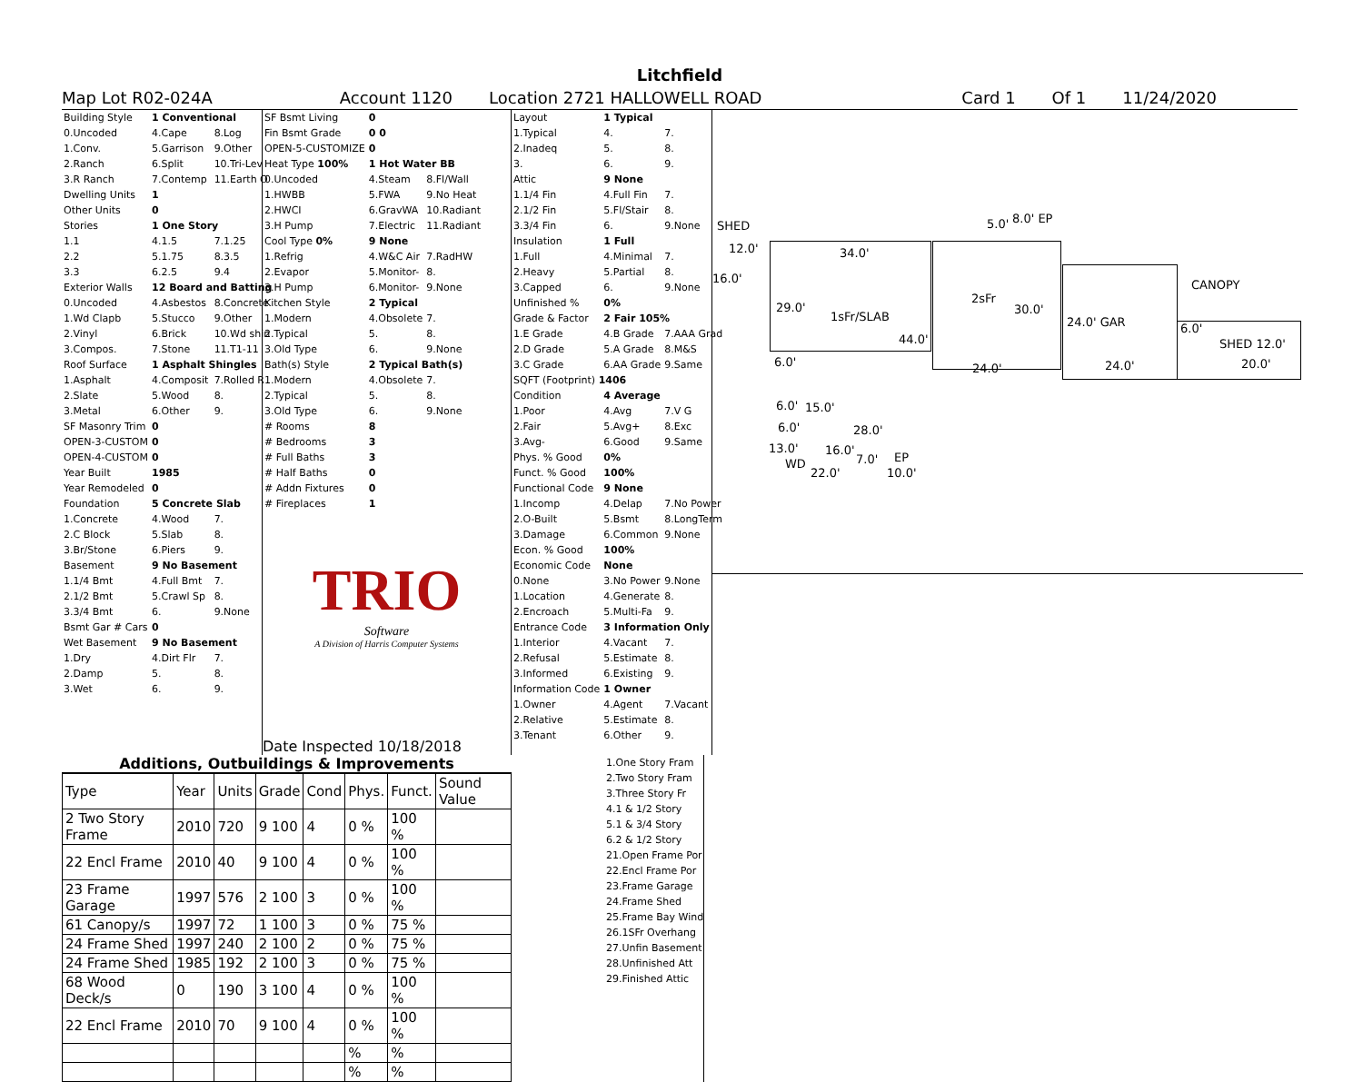Litchfield
Map Lot R02-024A Account 1120 Location 2721 HALLOWELL ROAD Card 1 Of 1 11/24/2020
| Building Style | 1 Conventional | |
| 0.Uncoded | 4.Cape | 8.Log |
| 1.Conv. | 5.Garrison | 9.Other |
| 2.Ranch | 6.Split | 10.Tri-Lev |
| 3.R Ranch | 7.Contemp | 11.Earth O |
| Dwelling Units | 1 | |
| Other Units | 0 | |
| Stories | 1 One Story | |
| 1.1 | 4.1.5 | 7.1.25 |
| 2.2 | 5.1.75 | 8.3.5 |
| 3.3 | 6.2.5 | 9.4 |
| Exterior Walls | 12 Board and Batting | |
| 0.Uncoded | 4.Asbestos | 8.Concrete |
| 1.Wd Clapb | 5.Stucco | 9.Other |
| 2.Vinyl | 6.Brick | 10.Wd shin |
| 3.Compos. | 7.Stone | 11.T1-11 |
| Roof Surface | 1 Asphalt Shingles | |
| 1.Asphalt | 4.Composit | 7.Rolled R |
| 2.Slate | 5.Wood | 8. |
| 3.Metal | 6.Other | 9. |
| SF Masonry Trim | 0 | |
| OPEN-3-CUSTOM | 0 | |
| OPEN-4-CUSTOM | 0 | |
| Year Built | 1985 | |
| Year Remodeled | 0 | |
| Foundation | 5 Concrete Slab | |
| 1.Concrete | 4.Wood | 7. |
| 2.C Block | 5.Slab | 8. |
| 3.Br/Stone | 6.Piers | 9. |
| Basement | 9 No Basement | |
| 1.1/4 Bmt | 4.Full Bmt | 7. |
| 2.1/2 Bmt | 5.Crawl Sp | 8. |
| 3.3/4 Bmt | 6. | 9.None |
| Bsmt Gar # Cars | 0 | |
| Wet Basement | 9 No Basement | |
| 1.Dry | 4.Dirt Flr | 7. |
| 2.Damp | 5. | 8. |
| 3.Wet | 6. | 9. |
| SF Bsmt Living | 0 | |
| Fin Bsmt Grade | 0 0 | |
| OPEN-5-CUSTOMIZE | 0 | |
| Heat Type 100% | 1 Hot Water BB | |
| 0.Uncoded | 4.Steam | 8.Fl/Wall |
| 1.HWBB | 5.FWA | 9.No Heat |
| 2.HWCI | 6.GravWA | 10.Radiant |
| 3.H Pump | 7.Electric | 11.Radiant |
| Cool Type 0% | 9 None | |
| 1.Refrig | 4.W&C Air | 7.RadHW |
| 2.Evapor | 5.Monitor- | 8. |
| 3.H Pump | 6.Monitor- | 9.None |
| Kitchen Style | 2 Typical | |
| 1.Modern | 4.Obsolete | 7. |
| 2.Typical | 5. | 8. |
| 3.Old Type | 6. | 9.None |
| Bath(s) Style | 2 Typical Bath(s) | |
| 1.Modern | 4.Obsolete | 7. |
| 2.Typical | 5. | 8. |
| 3.Old Type | 6. | 9.None |
| # Rooms | 8 | |
| # Bedrooms | 3 | |
| # Full Baths | 3 | |
| # Half Baths | 0 | |
| # Addn Fixtures | 0 | |
| # Fireplaces | 1 | |
TRIO
Software
A Division of Harris Computer Systems
Date Inspected 10/18/2018
| Layout | 1 Typical | |
| 1.Typical | 4. | 7. |
| 2.Inadeq | 5. | 8. |
| 3. | 6. | 9. |
| Attic | 9 None | |
| 1.1/4 Fin | 4.Full Fin | 7. |
| 2.1/2 Fin | 5.Fl/Stair | 8. |
| 3.3/4 Fin | 6. | 9.None |
| Insulation | 1 Full | |
| 1.Full | 4.Minimal | 7. |
| 2.Heavy | 5.Partial | 8. |
| 3.Capped | 6. | 9.None |
| Unfinished % | 0% | |
| Grade & Factor | 2 Fair 105% | |
| 1.E Grade | 4.B Grade | 7.AAA Grad |
| 2.D Grade | 5.A Grade | 8.M&S |
| 3.C Grade | 6.AA Grade | 9.Same |
| SQFT (Footprint) 1406 | | |
| Condition | 4 Average | |
| 1.Poor | 4.Avg | 7.V G |
| 2.Fair | 5.Avg+ | 8.Exc |
| 3.Avg- | 6.Good | 9.Same |
| Phys. % Good | 0% | |
| Funct. % Good | 100% | |
| Functional Code | 9 None | |
| 1.Incomp | 4.Delap | 7.No Power |
| 2.O-Built | 5.Bsmt | 8.LongTerm |
| 3.Damage | 6.Common | 9.None |
| Econ. % Good | 100% | |
| Economic Code | None | |
| 0.None | 3.No Power | 9.None |
| 1.Location | 4.Generate | 8. |
| 2.Encroach | 5.Multi-Fa | 9. |
| Entrance Code | 3 Information Only | |
| 1.Interior | 4.Vacant | 7. |
| 2.Refusal | 5.Estimate | 8. |
| 3.Informed | 6.Existing | 9. |
| Information Code | 1 Owner | |
| 1.Owner | 4.Agent | 7.Vacant |
| 2.Relative | 5.Estimate | 8. |
| 3.Tenant | 6.Other | 9. |
SHED
12.0'
16.0'
34.0'
29.0'
1sFr/SLAB
44.0'
6.0'
6.0' 15.0'
6.0' 28.0'
13.0' 16.0'
7.0' EP
WD
22.0' 10.0'
5.0' 8.0' EP
2sFr
30.0'
24.0'
24.0' GAR
24.0'
CANOPY
6.0'
SHED 12.0'
20.0'
Additions, Outbuildings & Improvements
| Type | Year | Units | Grade | Cond | Phys. | Funct. | Sound Value |
| --- | --- | --- | --- | --- | --- | --- | --- |
| 2 Two Story Frame | 2010 | 720 | 9 100 | 4 | 0 % | 100 % | |
| 22 Encl Frame | 2010 | 40 | 9 100 | 4 | 0 % | 100 % | |
| 23 Frame Garage | 1997 | 576 | 2 100 | 3 | 0 % | 100 % | |
| 61 Canopy/s | 1997 | 72 | 1 100 | 3 | 0 % | 75 % | |
| 24 Frame Shed | 1997 | 240 | 2 100 | 2 | 0 % | 75 % | |
| 24 Frame Shed | 1985 | 192 | 2 100 | 3 | 0 % | 75 % | |
| 68 Wood Deck/s | 0 | 190 | 3 100 | 4 | 0 % | 100 % | |
| 22 Encl Frame | 2010 | 70 | 9 100 | 4 | 0 % | 100 % | |
| | | | | | % | % | |
| | | | | | % | % | |
1.One Story Fram
2.Two Story Fram
3.Three Story Fr
4.1 & 1/2 Story
5.1 & 3/4 Story
6.2 & 1/2 Story
21.Open Frame Por
22.Encl Frame Por
23.Frame Garage
24.Frame Shed
25.Frame Bay Wind
26.1SFr Overhang
27.Unfin Basement
28.Unfinished Att
29.Finished Attic